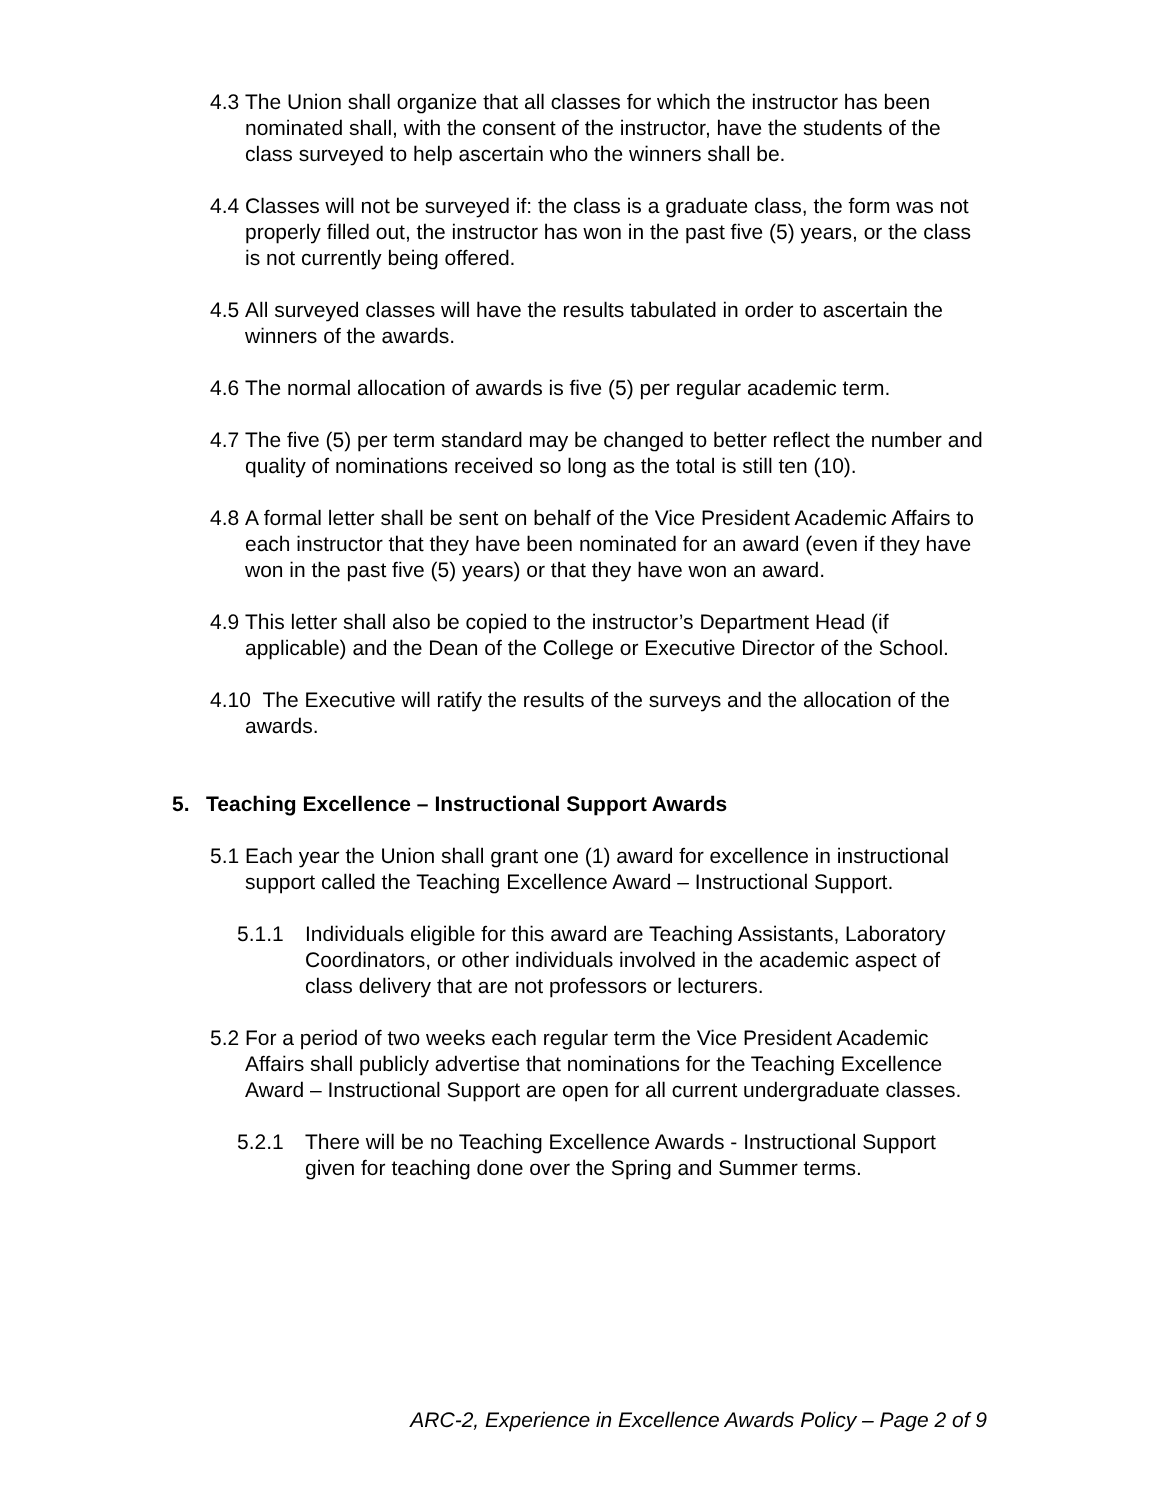4.3 The Union shall organize that all classes for which the instructor has been nominated shall, with the consent of the instructor, have the students of the class surveyed to help ascertain who the winners shall be.
4.4 Classes will not be surveyed if: the class is a graduate class, the form was not properly filled out, the instructor has won in the past five (5) years, or the class is not currently being offered.
4.5 All surveyed classes will have the results tabulated in order to ascertain the winners of the awards.
4.6 The normal allocation of awards is five (5) per regular academic term.
4.7 The five (5) per term standard may be changed to better reflect the number and quality of nominations received so long as the total is still ten (10).
4.8 A formal letter shall be sent on behalf of the Vice President Academic Affairs to each instructor that they have been nominated for an award (even if they have won in the past five (5) years) or that they have won an award.
4.9 This letter shall also be copied to the instructor’s Department Head (if applicable) and the Dean of the College or Executive Director of the School.
4.10 The Executive will ratify the results of the surveys and the allocation of the awards.
5. Teaching Excellence – Instructional Support Awards
5.1 Each year the Union shall grant one (1) award for excellence in instructional support called the Teaching Excellence Award – Instructional Support.
5.1.1 Individuals eligible for this award are Teaching Assistants, Laboratory Coordinators, or other individuals involved in the academic aspect of class delivery that are not professors or lecturers.
5.2 For a period of two weeks each regular term the Vice President Academic Affairs shall publicly advertise that nominations for the Teaching Excellence Award – Instructional Support are open for all current undergraduate classes.
5.2.1 There will be no Teaching Excellence Awards - Instructional Support given for teaching done over the Spring and Summer terms.
ARC-2, Experience in Excellence Awards Policy – Page 2 of 9